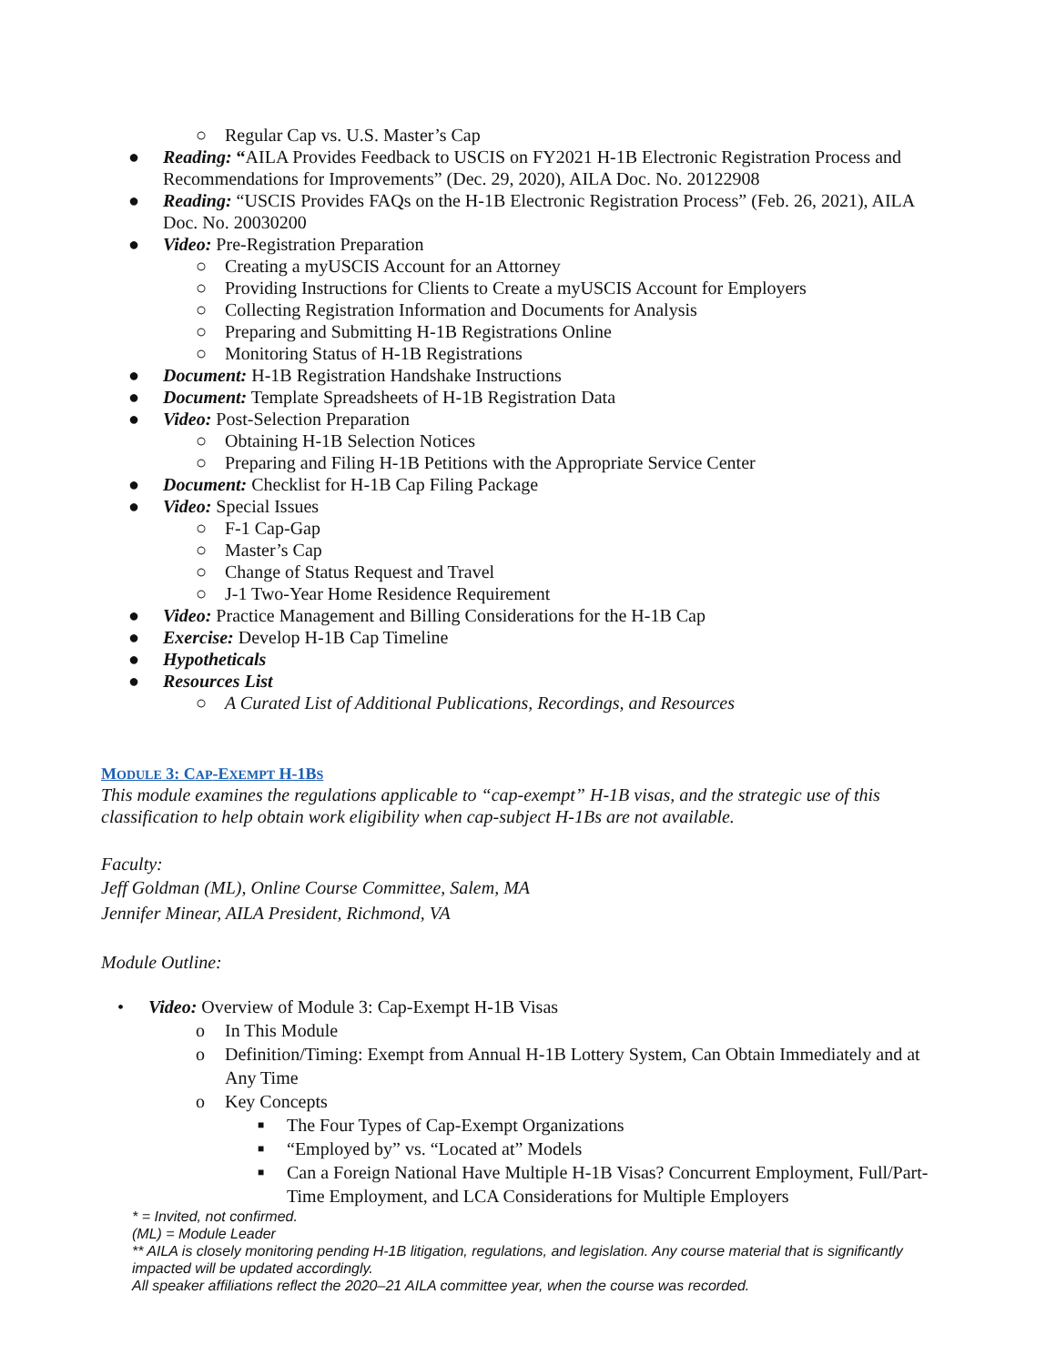○ Regular Cap vs. U.S. Master’s Cap
● Reading: “AILA Provides Feedback to USCIS on FY2021 H-1B Electronic Registration Process and Recommendations for Improvements” (Dec. 29, 2020), AILA Doc. No. 20122908
● Reading: “USCIS Provides FAQs on the H-1B Electronic Registration Process” (Feb. 26, 2021), AILA Doc. No. 20030200
● Video: Pre-Registration Preparation
○ Creating a myUSCIS Account for an Attorney
○ Providing Instructions for Clients to Create a myUSCIS Account for Employers
○ Collecting Registration Information and Documents for Analysis
○ Preparing and Submitting H-1B Registrations Online
○ Monitoring Status of H-1B Registrations
● Document: H-1B Registration Handshake Instructions
● Document: Template Spreadsheets of H-1B Registration Data
● Video: Post-Selection Preparation
○ Obtaining H-1B Selection Notices
○ Preparing and Filing H-1B Petitions with the Appropriate Service Center
● Document: Checklist for H-1B Cap Filing Package
● Video: Special Issues
○ F-1 Cap-Gap
○ Master’s Cap
○ Change of Status Request and Travel
○ J-1 Two-Year Home Residence Requirement
● Video: Practice Management and Billing Considerations for the H-1B Cap
● Exercise: Develop H-1B Cap Timeline
● Hypotheticals
● Resources List
○ A Curated List of Additional Publications, Recordings, and Resources
MODULE 3: CAP-EXEMPT H-1BS
This module examines the regulations applicable to “cap-exempt” H-1B visas, and the strategic use of this classification to help obtain work eligibility when cap-subject H-1Bs are not available.
Faculty:
Jeff Goldman (ML), Online Course Committee, Salem, MA
Jennifer Minear, AILA President, Richmond, VA
Module Outline:
• Video: Overview of Module 3: Cap-Exempt H-1B Visas
o In This Module
o Definition/Timing: Exempt from Annual H-1B Lottery System, Can Obtain Immediately and at Any Time
o Key Concepts
■ The Four Types of Cap-Exempt Organizations
■ “Employed by” vs. “Located at” Models
■ Can a Foreign National Have Multiple H-1B Visas? Concurrent Employment, Full/Part-Time Employment, and LCA Considerations for Multiple Employers
* = Invited, not confirmed.
(ML) = Module Leader
** AILA is closely monitoring pending H-1B litigation, regulations, and legislation. Any course material that is significantly impacted will be updated accordingly.
All speaker affiliations reflect the 2020–21 AILA committee year, when the course was recorded.